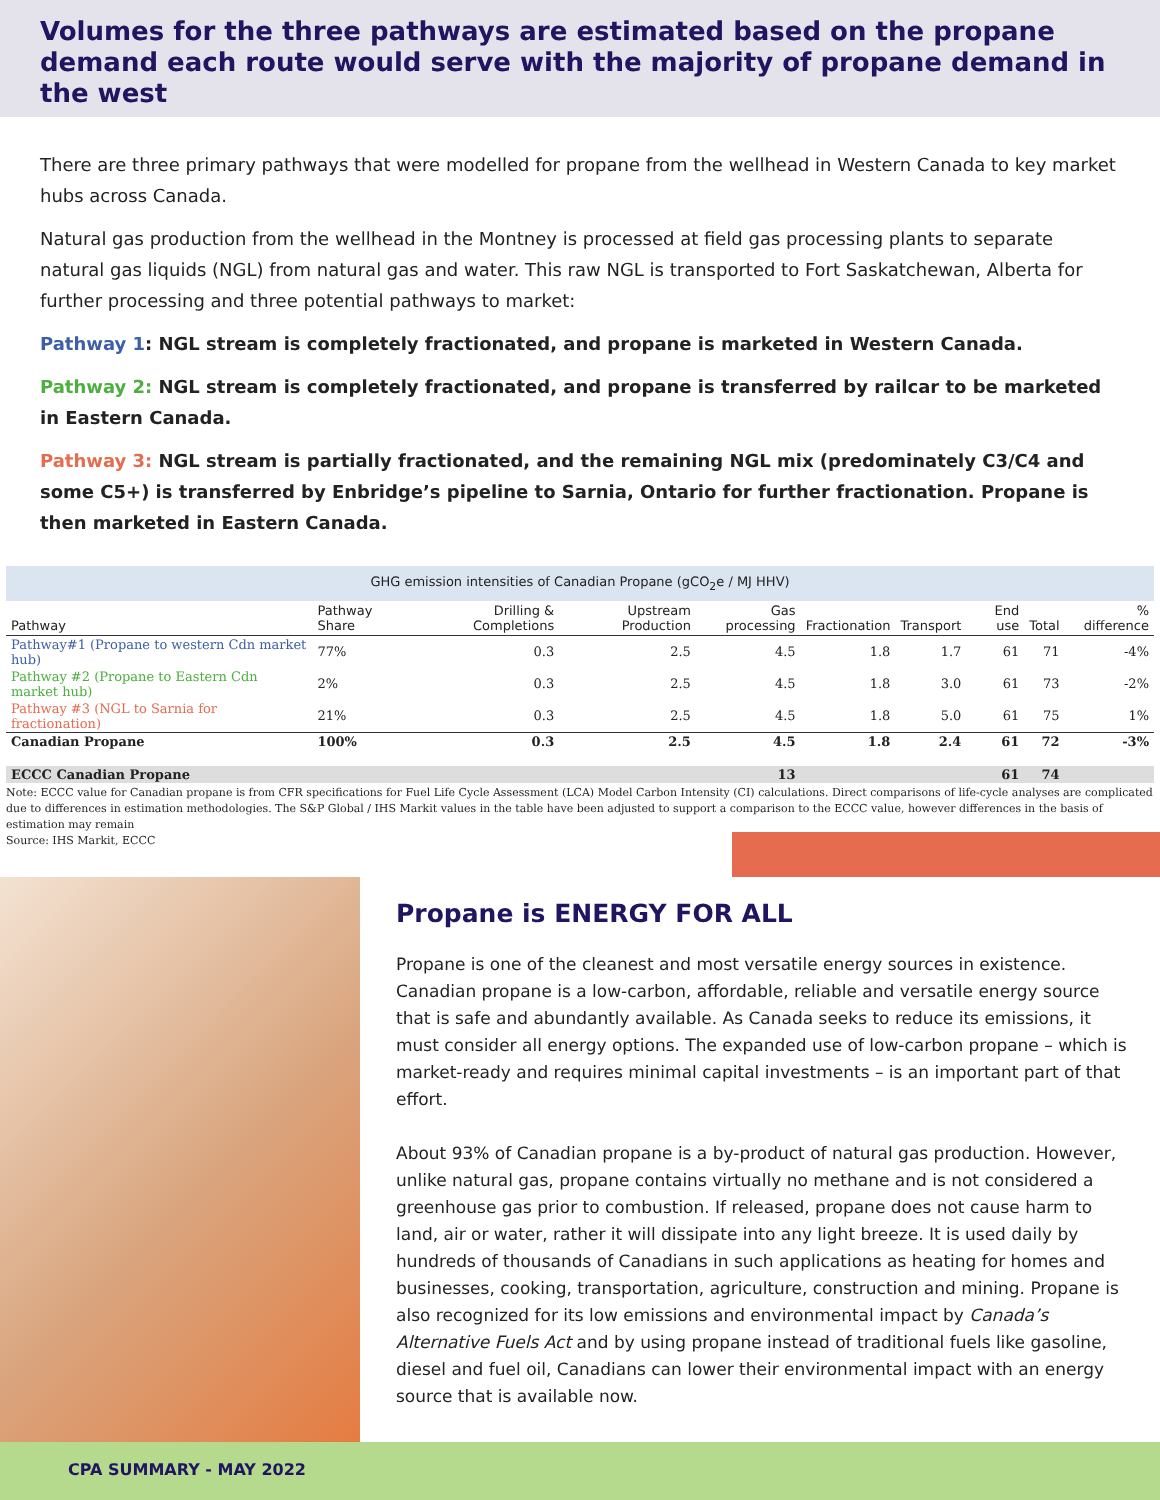Volumes for the three pathways are estimated based on the propane demand each route would serve with the majority of propane demand in the west
There are three primary pathways that were modelled for propane from the wellhead in Western Canada to key market hubs across Canada.
Natural gas production from the wellhead in the Montney is processed at field gas processing plants to separate natural gas liquids (NGL) from natural gas and water. This raw NGL is transported to Fort Saskatchewan, Alberta for further processing and three potential pathways to market:
Pathway 1: NGL stream is completely fractionated, and propane is marketed in Western Canada.
Pathway 2: NGL stream is completely fractionated, and propane is transferred by railcar to be marketed in Eastern Canada.
Pathway 3: NGL stream is partially fractionated, and the remaining NGL mix (predominately C3/C4 and some C5+) is transferred by Enbridge’s pipeline to Sarnia, Ontario for further fractionation. Propane is then marketed in Eastern Canada.
| GHG emission intensities of Canadian Propane (gCO<sub>2</sub>e / MJ HHV) | | | | | | | | | |
| Pathway | Pathway Share | Drilling & Completions | Upstream Production | Gas processing | Fractionation | Transport | End use | Total | % difference |
| Pathway#1 (Propane to western Cdn market hub) | 77% | 0.3 | 2.5 | 4.5 | 1.8 | 1.7 | 61 | 71 | -4% |
| Pathway #2 (Propane to Eastern Cdn market hub) | 2% | 0.3 | 2.5 | 4.5 | 1.8 | 3.0 | 61 | 73 | -2% |
| Pathway #3 (NGL to Sarnia for fractionation) | 21% | 0.3 | 2.5 | 4.5 | 1.8 | 5.0 | 61 | 75 | 1% |
| Canadian Propane | 100% | 0.3 | 2.5 | 4.5 | 1.8 | 2.4 | 61 | 72 | -3% |
| ECCC Canadian Propane | | | | 13 | | | 61 | 74 | |
Note: ECCC value for Canadian propane is from CFR specifications for Fuel Life Cycle Assessment (LCA) Model Carbon Intensity (CI) calculations. Direct comparisons of life-cycle analyses are complicated due to differences in estimation methodologies. The S&P Global / IHS Markit values in the table have been adjusted to support a comparison to the ECCC value, however differences in the basis of estimation may remain
Source: IHS Markit, ECCC
Propane is ENERGY FOR ALL
Propane is one of the cleanest and most versatile energy sources in existence. Canadian propane is a low-carbon, affordable, reliable and versatile energy source that is safe and abundantly available. As Canada seeks to reduce its emissions, it must consider all energy options. The expanded use of low-carbon propane – which is market-ready and requires minimal capital investments – is an important part of that effort.
About 93% of Canadian propane is a by-product of natural gas production. However, unlike natural gas, propane contains virtually no methane and is not considered a greenhouse gas prior to combustion. If released, propane does not cause harm to land, air or water, rather it will dissipate into any light breeze. It is used daily by hundreds of thousands of Canadians in such applications as heating for homes and businesses, cooking, transportation, agriculture, construction and mining. Propane is also recognized for its low emissions and environmental impact by Canada’s Alternative Fuels Act and by using propane instead of traditional fuels like gasoline, diesel and fuel oil, Canadians can lower their environmental impact with an energy source that is available now.
CPA SUMMARY - MAY 2022